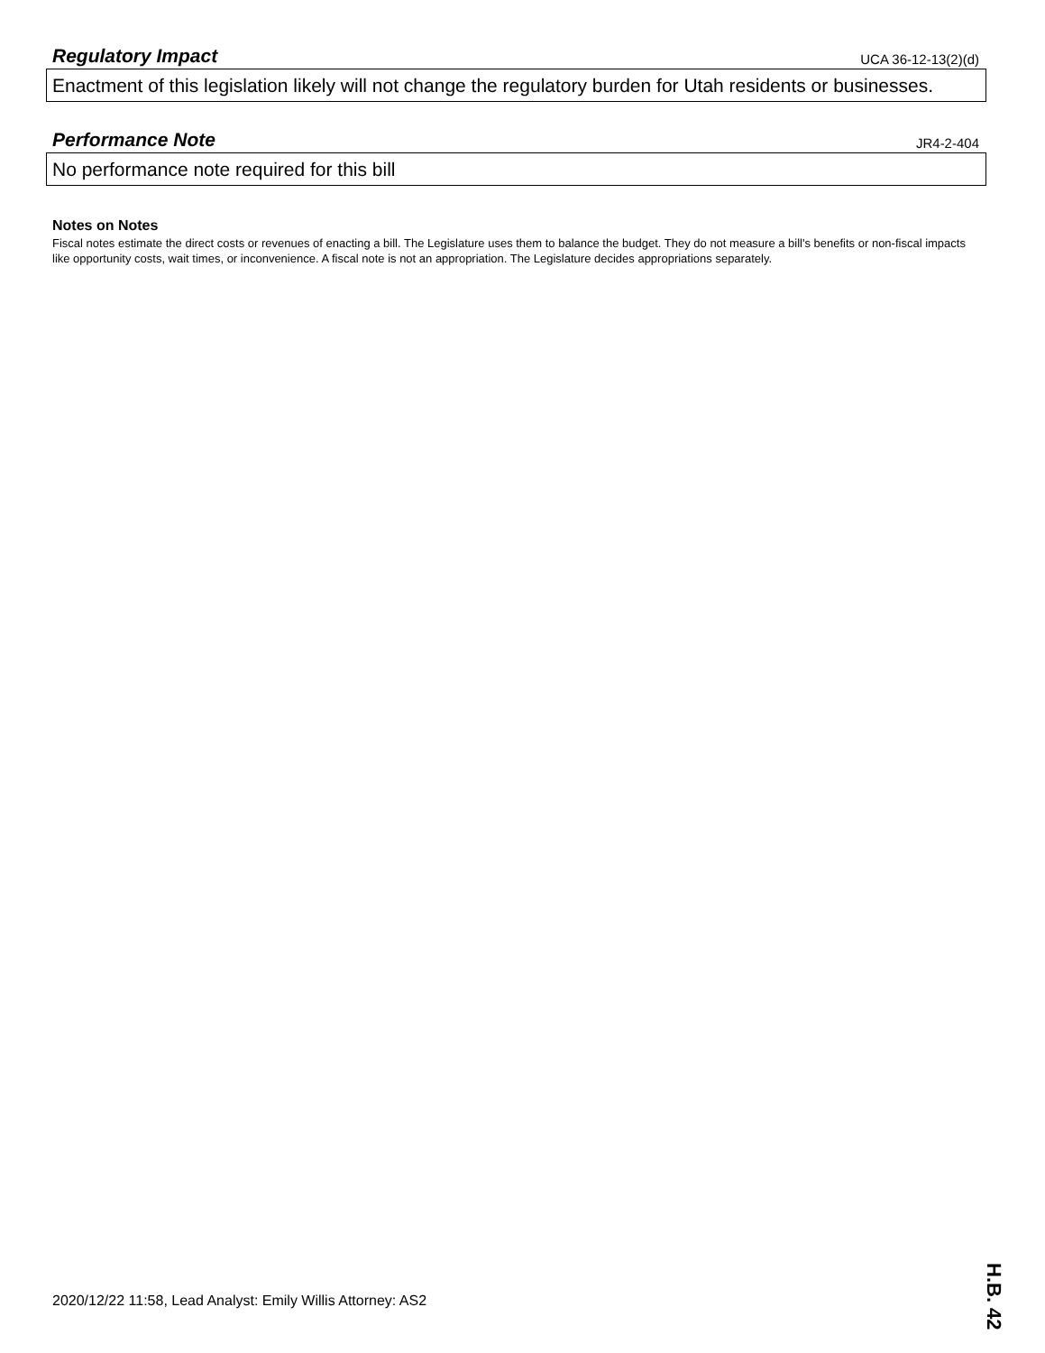Regulatory Impact
UCA 36-12-13(2)(d)
Enactment of this legislation likely will not change the regulatory burden for Utah residents or businesses.
Performance Note
JR4-2-404
No performance note required for this bill
Notes on Notes
Fiscal notes estimate the direct costs or revenues of enacting a bill. The Legislature uses them to balance the budget. They do not measure a bill's benefits or non-fiscal impacts like opportunity costs, wait times, or inconvenience. A fiscal note is not an appropriation. The Legislature decides appropriations separately.
2020/12/22 11:58, Lead Analyst: Emily Willis Attorney: AS2
H.B. 42